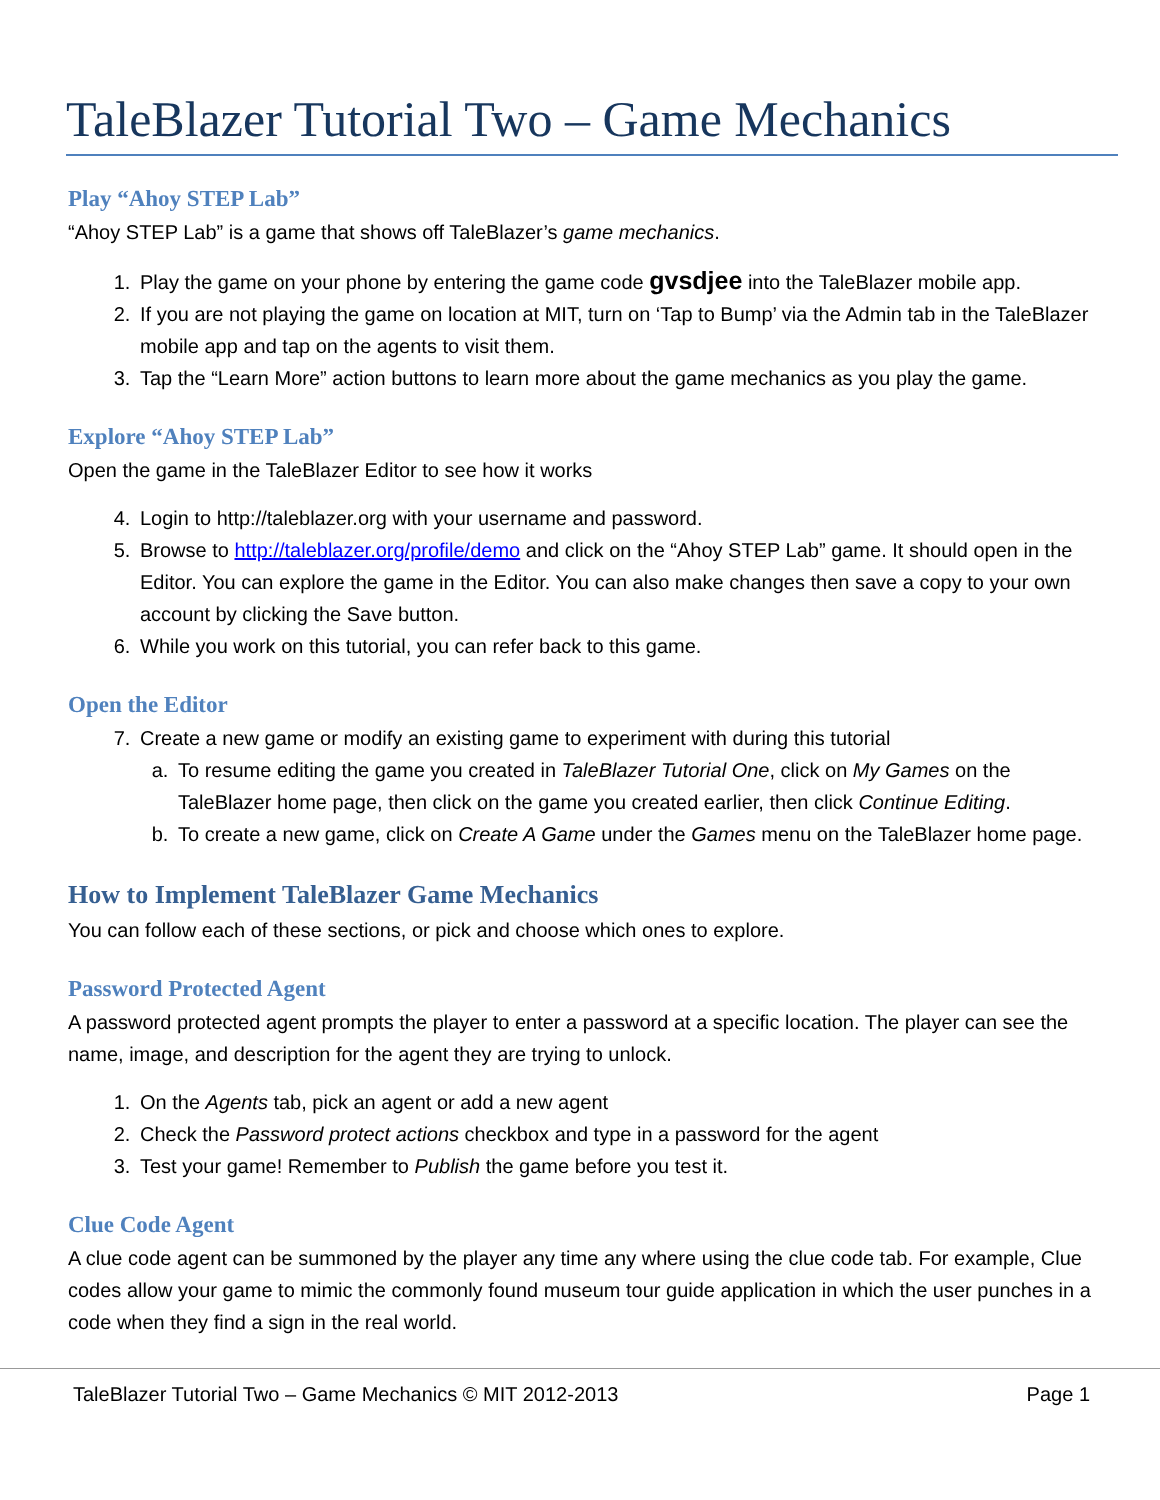TaleBlazer Tutorial Two – Game Mechanics
Play “Ahoy STEP Lab”
“Ahoy STEP Lab” is a game that shows off TaleBlazer’s game mechanics.
1. Play the game on your phone by entering the game code gvsdjee into the TaleBlazer mobile app.
2. If you are not playing the game on location at MIT, turn on ‘Tap to Bump’ via the Admin tab in the TaleBlazer mobile app and tap on the agents to visit them.
3. Tap the “Learn More” action buttons to learn more about the game mechanics as you play the game.
Explore “Ahoy STEP Lab”
Open the game in the TaleBlazer Editor to see how it works
4. Login to http://taleblazer.org with your username and password.
5. Browse to http://taleblazer.org/profile/demo and click on the “Ahoy STEP Lab” game. It should open in the Editor. You can explore the game in the Editor. You can also make changes then save a copy to your own account by clicking the Save button.
6. While you work on this tutorial, you can refer back to this game.
Open the Editor
7. Create a new game or modify an existing game to experiment with during this tutorial
a. To resume editing the game you created in TaleBlazer Tutorial One, click on My Games on the TaleBlazer home page, then click on the game you created earlier, then click Continue Editing.
b. To create a new game, click on Create A Game under the Games menu on the TaleBlazer home page.
How to Implement TaleBlazer Game Mechanics
You can follow each of these sections, or pick and choose which ones to explore.
Password Protected Agent
A password protected agent prompts the player to enter a password at a specific location. The player can see the name, image, and description for the agent they are trying to unlock.
1. On the Agents tab, pick an agent or add a new agent
2. Check the Password protect actions checkbox and type in a password for the agent
3. Test your game! Remember to Publish the game before you test it.
Clue Code Agent
A clue code agent can be summoned by the player any time any where using the clue code tab. For example, Clue codes allow your game to mimic the commonly found museum tour guide application in which the user punches in a code when they find a sign in the real world.
TaleBlazer Tutorial Two – Game Mechanics © MIT 2012-2013 Page 1